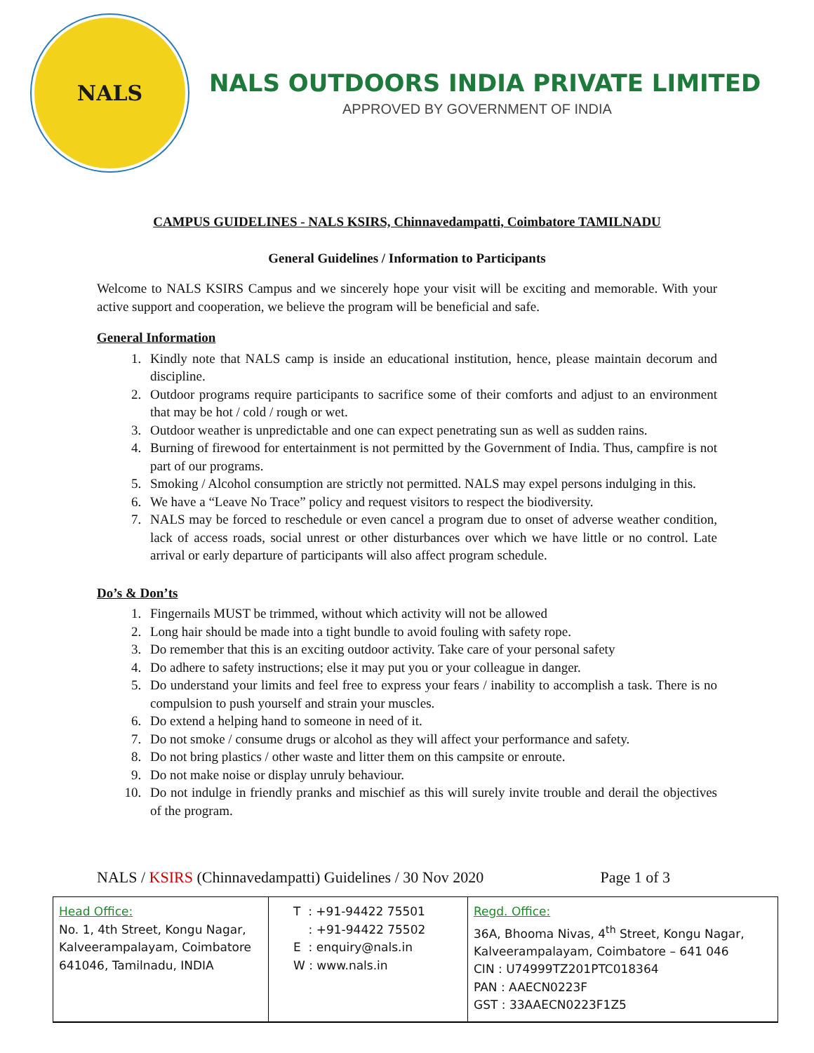NALS
NALS OUTDOORS INDIA PRIVATE LIMITED
APPROVED BY GOVERNMENT OF INDIA
CAMPUS GUIDELINES - NALS KSIRS, Chinnavedampatti, Coimbatore TAMILNADU
General Guidelines / Information to Participants
Welcome to NALS KSIRS Campus and we sincerely hope your visit will be exciting and memorable. With your active support and cooperation, we believe the program will be beneficial and safe.
General Information
1. Kindly note that NALS camp is inside an educational institution, hence, please maintain decorum and discipline.
2. Outdoor programs require participants to sacrifice some of their comforts and adjust to an environment that may be hot / cold / rough or wet.
3. Outdoor weather is unpredictable and one can expect penetrating sun as well as sudden rains.
4. Burning of firewood for entertainment is not permitted by the Government of India. Thus, campfire is not part of our programs.
5. Smoking / Alcohol consumption are strictly not permitted. NALS may expel persons indulging in this.
6. We have a “Leave No Trace” policy and request visitors to respect the biodiversity.
7. NALS may be forced to reschedule or even cancel a program due to onset of adverse weather condition, lack of access roads, social unrest or other disturbances over which we have little or no control. Late arrival or early departure of participants will also affect program schedule.
Do’s & Don’ts
1. Fingernails MUST be trimmed, without which activity will not be allowed
2. Long hair should be made into a tight bundle to avoid fouling with safety rope.
3. Do remember that this is an exciting outdoor activity. Take care of your personal safety
4. Do adhere to safety instructions; else it may put you or your colleague in danger.
5. Do understand your limits and feel free to express your fears / inability to accomplish a task. There is no compulsion to push yourself and strain your muscles.
6. Do extend a helping hand to someone in need of it.
7. Do not smoke / consume drugs or alcohol as they will affect your performance and safety.
8. Do not bring plastics / other waste and litter them on this campsite or enroute.
9. Do not make noise or display unruly behaviour.
10. Do not indulge in friendly pranks and mischief as this will surely invite trouble and derail the objectives of the program.
NALS / KSIRS (Chinnavedampatti) Guidelines / 30 Nov 2020 Page 1 of 3
| Head Office: No. 1, 4th Street, Kongu Nagar, Kalveerampalayam, Coimbatore 641046, Tamilnadu, INDIA | T : +91-94422 75501 : +91-94422 75502 E : enquiry@nals.in W : www.nals.in | Regd. Office: 36A, Bhooma Nivas, 4<sup>th</sup> Street, Kongu Nagar, Kalveerampalayam, Coimbatore – 641 046 CIN : U74999TZ201PTC018364 PAN : AAECN0223F GST : 33AAECN0223F1Z5 |